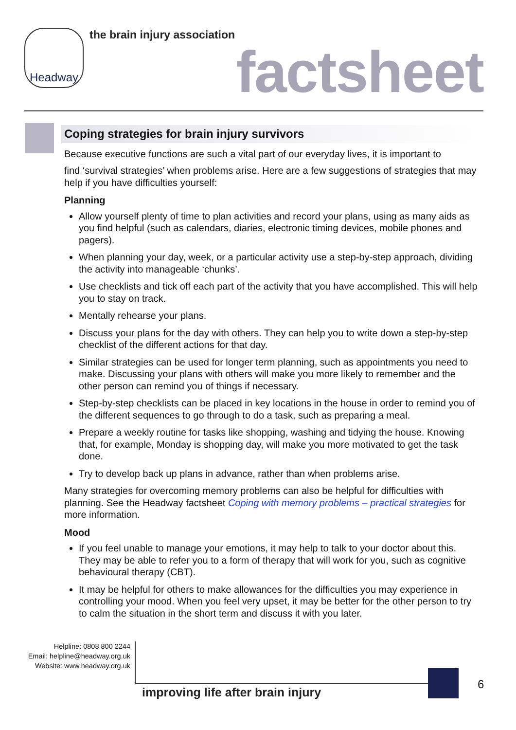Headway the brain injury association
factsheet
Coping strategies for brain injury survivors
Because executive functions are such a vital part of our everyday lives, it is important to
find ‘survival strategies’ when problems arise. Here are a few suggestions of strategies that may help if you have difficulties yourself:
Planning
Allow yourself plenty of time to plan activities and record your plans, using as many aids as you find helpful (such as calendars, diaries, electronic timing devices, mobile phones and pagers).
When planning your day, week, or a particular activity use a step-by-step approach, dividing the activity into manageable ‘chunks’.
Use checklists and tick off each part of the activity that you have accomplished. This will help you to stay on track.
Mentally rehearse your plans.
Discuss your plans for the day with others. They can help you to write down a step-by-step checklist of the different actions for that day.
Similar strategies can be used for longer term planning, such as appointments you need to make. Discussing your plans with others will make you more likely to remember and the other person can remind you of things if necessary.
Step-by-step checklists can be placed in key locations in the house in order to remind you of the different sequences to go through to do a task, such as preparing a meal.
Prepare a weekly routine for tasks like shopping, washing and tidying the house. Knowing that, for example, Monday is shopping day, will make you more motivated to get the task done.
Try to develop back up plans in advance, rather than when problems arise.
Many strategies for overcoming memory problems can also be helpful for difficulties with planning. See the Headway factsheet Coping with memory problems – practical strategies for more information.
Mood
If you feel unable to manage your emotions, it may help to talk to your doctor about this. They may be able to refer you to a form of therapy that will work for you, such as cognitive behavioural therapy (CBT).
It may be helpful for others to make allowances for the difficulties you may experience in controlling your mood. When you feel very upset, it may be better for the other person to try to calm the situation in the short term and discuss it with you later.
Helpline: 0808 800 2244
Email: helpline@headway.org.uk
Website: www.headway.org.uk
improving life after brain injury
6